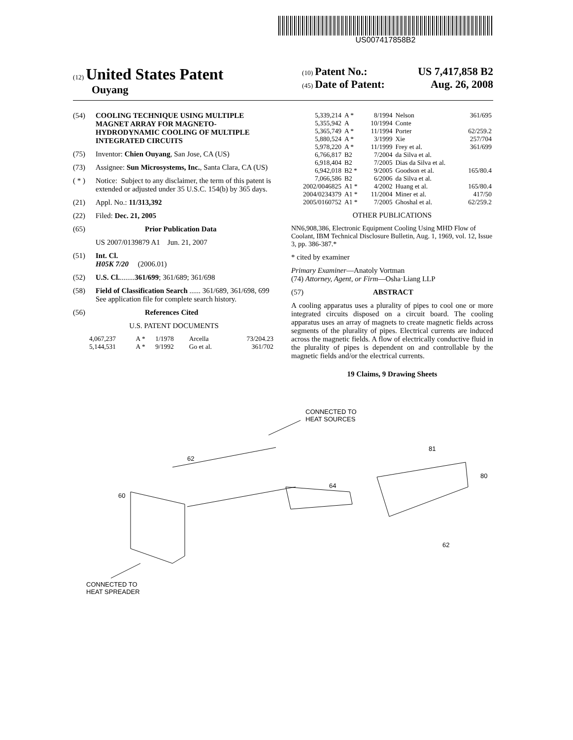US007417858B2
(12) United States Patent
Ouyang
(10) Patent No.: US 7,417,858 B2
(45) Date of Patent: Aug. 26, 2008
(54) COOLING TECHNIQUE USING MULTIPLE MAGNET ARRAY FOR MAGNETO-HYDRODYNAMIC COOLING OF MULTIPLE INTEGRATED CIRCUITS
(75) Inventor: Chien Ouyang, San Jose, CA (US)
(73) Assignee: Sun Microsystems, Inc., Santa Clara, CA (US)
( * ) Notice: Subject to any disclaimer, the term of this patent is extended or adjusted under 35 U.S.C. 154(b) by 365 days.
(21) Appl. No.: 11/313,392
(22) Filed: Dec. 21, 2005
(65) Prior Publication Data
US 2007/0139879 A1 Jun. 21, 2007
(51) Int. Cl.
H05K 7/20 (2006.01)
(52) U.S. Cl. ........ 361/699; 361/689; 361/698
(58) Field of Classification Search ...... 361/689, 361/698, 699
See application file for complete search history.
(56) References Cited
U.S. PATENT DOCUMENTS
| 4,067,237 | A * | 1/1978 | Arcella | 73/204.23 |
| 5,144,531 | A * | 9/1992 | Go et al. | 361/702 |
| 5,339,214 | A * | 8/1994 | Nelson | 361/695 |
| 5,355,942 | A | 10/1994 | Conte | |
| 5,365,749 | A * | 11/1994 | Porter | 62/259.2 |
| 5,880,524 | A * | 3/1999 | Xie | 257/704 |
| 5,978,220 | A * | 11/1999 | Frey et al. | 361/699 |
| 6,766,817 | B2 | 7/2004 | da Silva et al. | |
| 6,918,404 | B2 | 7/2005 | Dias da Silva et al. | |
| 6,942,018 | B2 * | 9/2005 | Goodson et al. | 165/80.4 |
| 7,066,586 | B2 | 6/2006 | da Silva et al. | |
| 2002/0046825 | A1 * | 4/2002 | Huang et al. | 165/80.4 |
| 2004/0234379 | A1 * | 11/2004 | Miner et al. | 417/50 |
| 2005/0160752 | A1 * | 7/2005 | Ghoshal et al. | 62/259.2 |
OTHER PUBLICATIONS
NN6,908,386, Electronic Equipment Cooling Using MHD Flow of Coolant, IBM Technical Disclosure Bulletin, Aug. 1, 1969, vol. 12, Issue 3, pp. 386-387.*
* cited by examiner
Primary Examiner—Anatoly Vortman
(74) Attorney, Agent, or Firm—Osha·Liang LLP
(57) ABSTRACT
A cooling apparatus uses a plurality of pipes to cool one or more integrated circuits disposed on a circuit board. The cooling apparatus uses an array of magnets to create magnetic fields across segments of the plurality of pipes. Electrical currents are induced across the magnetic fields. A flow of electrically conductive fluid in the plurality of pipes is dependent on and controllable by the magnetic fields and/or the electrical currents.
19 Claims, 9 Drawing Sheets
CONNECTED TO
HEAT SOURCES
81
62
64
80
60
62
CONNECTED TO
HEAT SPREADER